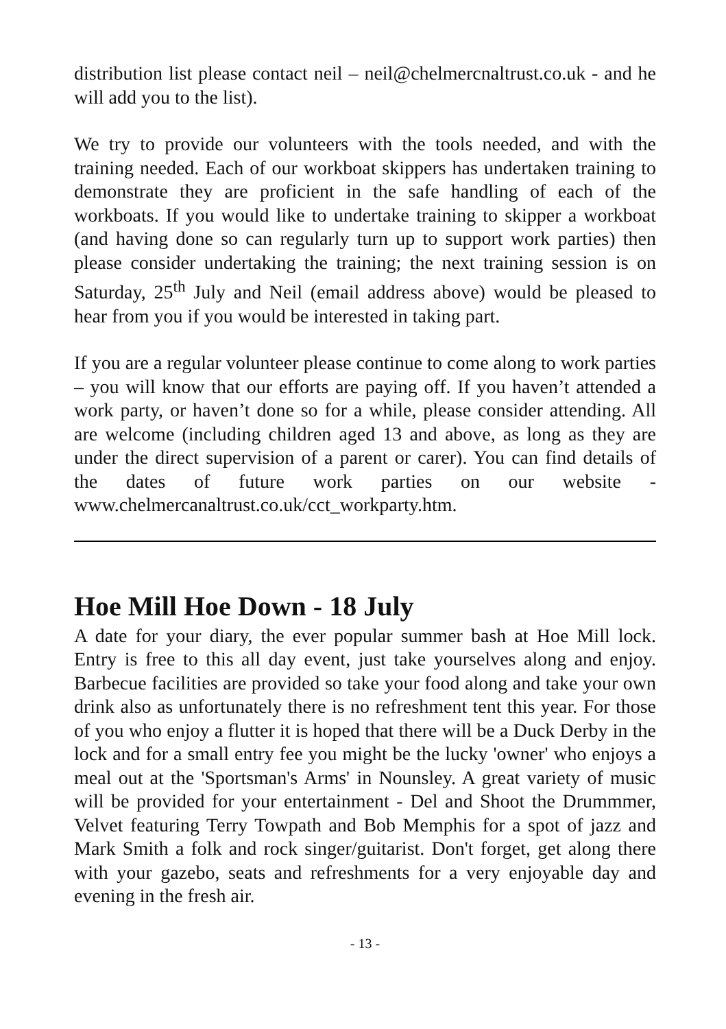distribution list please contact neil – neil@chelmercnaltrust.co.uk - and he will add you to the list).
We try to provide our volunteers with the tools needed, and with the training needed. Each of our workboat skippers has undertaken training to demonstrate they are proficient in the safe handling of each of the workboats. If you would like to undertake training to skipper a workboat (and having done so can regularly turn up to support work parties) then please consider undertaking the training; the next training session is on Saturday, 25<sup>th</sup> July and Neil (email address above) would be pleased to hear from you if you would be interested in taking part.
If you are a regular volunteer please continue to come along to work parties – you will know that our efforts are paying off. If you haven’t attended a work party, or haven’t done so for a while, please consider attending. All are welcome (including children aged 13 and above, as long as they are under the direct supervision of a parent or carer). You can find details of the dates of future work parties on our website - www.chelmercanaltrust.co.uk/cct_workparty.htm.
Hoe Mill Hoe Down - 18 July
A date for your diary, the ever popular summer bash at Hoe Mill lock. Entry is free to this all day event, just take yourselves along and enjoy. Barbecue facilities are provided so take your food along and take your own drink also as unfortunately there is no refreshment tent this year. For those of you who enjoy a flutter it is hoped that there will be a Duck Derby in the lock and for a small entry fee you might be the lucky 'owner' who enjoys a meal out at the 'Sportsman's Arms' in Nounsley. A great variety of music will be provided for your entertainment - Del and Shoot the Drummmer, Velvet featuring Terry Towpath and Bob Memphis for a spot of jazz and Mark Smith a folk and rock singer/guitarist. Don't forget, get along there with your gazebo, seats and refreshments for a very enjoyable day and evening in the fresh air.
- 13 -